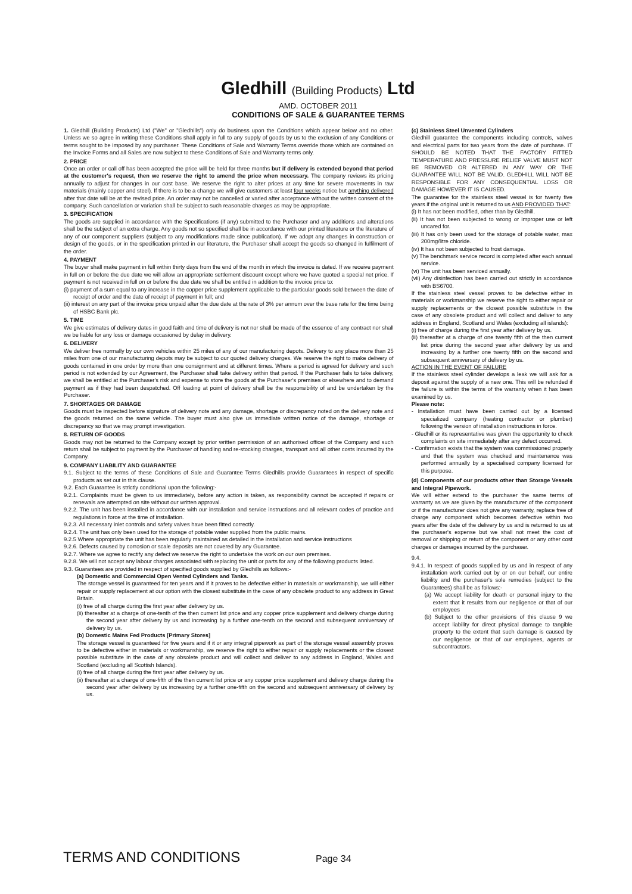Gledhill (Building Products) Ltd
AMD. OCTOBER 2011
CONDITIONS OF SALE & GUARANTEE TERMS
1. Gledhill (Building Products) Ltd ("We" or "Gledhills") only do business upon the Conditions which appear below and no other. Unless we so agree in writing these Conditions shall apply in full to any supply of goods by us to the exclusion of any Conditions or terms sought to be imposed by any purchaser. These Conditions of Sale and Warranty Terms override those which are contained on the Invoice Forms and all Sales are now subject to these Conditions of Sale and Warranty terms only.
2. PRICE
Once an order or call off has been accepted the price will be held for three months but if delivery is extended beyond that period at the customer's request, then we reserve the right to amend the price when necessary. The company reviews its pricing annually to adjust for changes in our cost base. We reserve the right to alter prices at any time for severe movements in raw materials (mainly copper and steel). If there is to be a change we will give customers at least four weeks notice but anything delivered after that date will be at the revised price. An order may not be cancelled or varied after acceptance without the written consent of the company. Such cancellation or variation shall be subject to such reasonable charges as may be appropriate.
3. SPECIFICATION
The goods are supplied in accordance with the Specifications (if any) submitted to the Purchaser and any additions and alterations shall be the subject of an extra charge. Any goods not so specified shall be in accordance with our printed literature or the literature of any of our component suppliers (subject to any modifications made since publication). If we adopt any changes in construction or design of the goods, or in the specification printed in our literature, the Purchaser shall accept the goods so changed in fulfilment of the order.
4. PAYMENT
The buyer shall make payment in full within thirty days from the end of the month in which the invoice is dated. If we receive payment in full on or before the due date we will allow an appropriate settlement discount except where we have quoted a special net price. If payment is not received in full on or before the due date we shall be entitled in addition to the invoice price to:
(i) payment of a sum equal to any increase in the copper price supplement applicable to the particular goods sold between the date of receipt of order and the date of receipt of payment in full; and
(ii) interest on any part of the invoice price unpaid after the due date at the rate of 3% per annum over the base rate for the time being of HSBC Bank plc.
5. TIME
We give estimates of delivery dates in good faith and time of delivery is not nor shall be made of the essence of any contract nor shall we be liable for any loss or damage occasioned by delay in delivery.
6. DELIVERY
We deliver free normally by our own vehicles within 25 miles of any of our manufacturing depots. Delivery to any place more than 25 miles from one of our manufacturing depots may be subject to our quoted delivery charges. We reserve the right to make delivery of goods contained in one order by more than one consignment and at different times. Where a period is agreed for delivery and such period is not extended by our Agreement, the Purchaser shall take delivery within that period. If the Purchaser fails to take delivery, we shall be entitled at the Purchaser's risk and expense to store the goods at the Purchaser's premises or elsewhere and to demand payment as if they had been despatched. Off loading at point of delivery shall be the responsibility of and be undertaken by the Purchaser.
7. SHORTAGES OR DAMAGE
Goods must be inspected before signature of delivery note and any damage, shortage or discrepancy noted on the delivery note and the goods returned on the same vehicle. The buyer must also give us immediate written notice of the damage, shortage or discrepancy so that we may prompt investigation.
8. RETURN OF GOODS
Goods may not be returned to the Company except by prior written permission of an authorised officer of the Company and such return shall be subject to payment by the Purchaser of handling and re-stocking charges, transport and all other costs incurred by the Company.
9. COMPANY LIABILITY AND GUARANTEE
9.1. Subject to the terms of these Conditions of Sale and Guarantee Terms Gledhills provide Guarantees in respect of specific products as set out in this clause.
9.2. Each Guarantee is strictly conditional upon the following:-
9.2.1. Complaints must be given to us immediately, before any action is taken, as responsibility cannot be accepted if repairs or renewals are attempted on site without our written approval.
9.2.2. The unit has been installed in accordance with our installation and service instructions and all relevant codes of practice and regulations in force at the time of installation.
9.2.3. All necessary inlet controls and safety valves have been fitted correctly.
9.2.4. The unit has only been used for the storage of potable water supplied from the public mains.
9.2.5 Where appropriate the unit has been regularly maintained as detailed in the installation and service instructions
9.2.6. Defects caused by corrosion or scale deposits are not covered by any Guarantee.
9.2.7. Where we agree to rectify any defect we reserve the right to undertake the work on our own premises.
9.2.8. We will not accept any labour charges associated with replacing the unit or parts for any of the following products listed.
9.3. Guarantees are provided in respect of specified goods supplied by Gledhills as follows:-
(a) Domestic and Commercial Open Vented Cylinders and Tanks.
The storage vessel is guaranteed for ten years and if it proves to be defective either in materials or workmanship, we will either repair or supply replacement at our option with the closest substitute in the case of any obsolete product to any address in Great Britain.
(i) free of all charge during the first year after delivery by us.
(ii) thereafter at a charge of one-tenth of the then current list price and any copper price supplement and delivery charge during the second year after delivery by us and increasing by a further one-tenth on the second and subsequent anniversary of delivery by us.
(b) Domestic Mains Fed Products [Primary Stores]
The storage vessel is guaranteed for five years and if it or any integral pipework as part of the storage vessel assembly proves to be defective either in materials or workmanship, we reserve the right to either repair or supply replacements or the closest possible substitute in the case of any obsolete product and will collect and deliver to any address in England, Wales and Scotland (excluding all Scottish Islands).
(i) free of all charge during the first year after delivery by us.
(ii) thereafter at a charge of one-fifth of the then current list price or any copper price supplement and delivery charge during the second year after delivery by us increasing by a further one-fifth on the second and subsequent anniversary of delivery by us.
(c) Stainless Steel Unvented Cylinders
Gledhill guarantee the components including controls, valves and electrical parts for two years from the date of purchase. IT SHOULD BE NOTED THAT THE FACTORY FITTED TEMPERATURE AND PRESSURE RELIEF VALVE MUST NOT BE REMOVED OR ALTERED IN ANY WAY OR THE GUARANTEE WILL NOT BE VALID. GLEDHILL WILL NOT BE RESPONSIBLE FOR ANY CONSEQUENTIAL LOSS OR DAMAGE HOWEVER IT IS CAUSED.
The guarantee for the stainless steel vessel is for twenty five years if the original unit is returned to us AND PROVIDED THAT:
(i) It has not been modified, other than by Gledhill.
(ii) It has not been subjected to wrong or improper use or left uncared for.
(iii) It has only been used for the storage of potable water, max 200mg/litre chloride.
(iv) It has not been subjected to frost damage.
(v) The benchmark service record is completed after each annual service.
(vi) The unit has been serviced annually.
(vii) Any disinfection has been carried out strictly in accordance with BS6700.
If the stainless steel vessel proves to be defective either in materials or workmanship we reserve the right to either repair or supply replacements or the closest possible substitute in the case of any obsolete product and will collect and deliver to any address in England, Scotland and Wales (excluding all islands):
(i) free of charge during the first year after delivery by us.
(ii) thereafter at a charge of one twenty fifth of the then current list price during the second year after delivery by us and increasing by a further one twenty fifth on the second and subsequent anniversary of delivery by us.
ACTION IN THE EVENT OF FAILURE
If the stainless steel cylinder develops a leak we will ask for a deposit against the supply of a new one. This will be refunded if the failure is within the terms of the warranty when it has been examined by us.
Please note:
- Installation must have been carried out by a licensed specialized company (heating contractor or plumber) following the version of installation instructions in force.
- Gledhill or its representative was given the opportunity to check complaints on site immediately after any defect occurred.
- Confirmation exists that the system was commissioned properly and that the system was checked and maintenance was performed annually by a specialised company licensed for this purpose.
(d) Components of our products other than Storage Vessels and Integral Pipework.
We will either extend to the purchaser the same terms of warranty as we are given by the manufacturer of the component or if the manufacturer does not give any warranty, replace free of charge any component which becomes defective within two years after the date of the delivery by us and is returned to us at the purchaser's expense but we shall not meet the cost of removal or shipping or return of the component or any other cost charges or damages incurred by the purchaser.
9.4.
9.4.1. In respect of goods supplied by us and in respect of any installation work carried out by or on our behalf, our entire liability and the purchaser's sole remedies (subject to the Guarantees) shall be as follows:-
(a) We accept liability for death or personal injury to the extent that it results from our negligence or that of our employees
(b) Subject to the other provisions of this clause 9 we accept liability for direct physical damage to tangible property to the extent that such damage is caused by our negligence or that of our employees, agents or subcontractors.
TERMS AND CONDITIONS Page 34